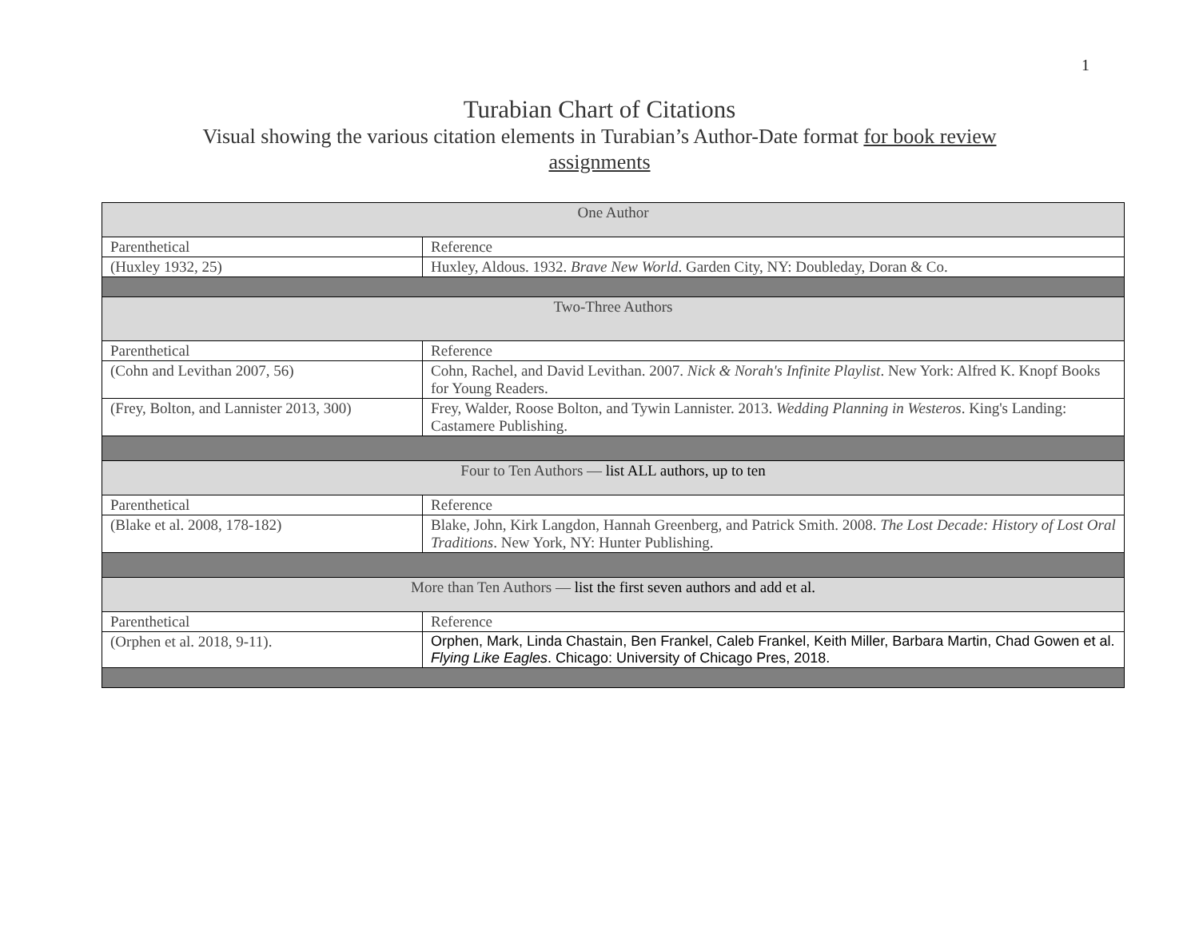1
Turabian Chart of Citations
Visual showing the various citation elements in Turabian’s Author-Date format for book review assignments
| One Author | |
| --- | --- |
| Parenthetical | Reference |
| (Huxley 1932, 25) | Huxley, Aldous. 1932. Brave New World . Garden City, NY: Doubleday, Doran & Co. |
| Two-Three Authors | |
| Parenthetical | Reference |
| (Cohn and Levithan 2007, 56) | Cohn, Rachel, and David Levithan. 2007. Nick & Norah's Infinite Playlist . New York: Alfred K. Knopf Books for Young Readers. |
| (Frey, Bolton, and Lannister 2013, 300) | Frey, Walder, Roose Bolton, and Tywin Lannister. 2013. Wedding Planning in Westeros . King's Landing: Castamere Publishing. |
| Four to Ten Authors — list ALL authors, up to ten | |
| Parenthetical | Reference |
| (Blake et al. 2008, 178-182) | Blake, John, Kirk Langdon, Hannah Greenberg, and Patrick Smith. 2008. The Lost Decade: History of Lost Oral Traditions . New York, NY: Hunter Publishing. |
| More than Ten Authors — list the first seven authors and add et al. | |
| Parenthetical | Reference |
| (Orphen et al. 2018, 9-11). | Orphen, Mark, Linda Chastain, Ben Frankel, Caleb Frankel, Keith Miller, Barbara Martin, Chad Gowen et al. Flying Like Eagles . Chicago: University of Chicago Pres, 2018. |